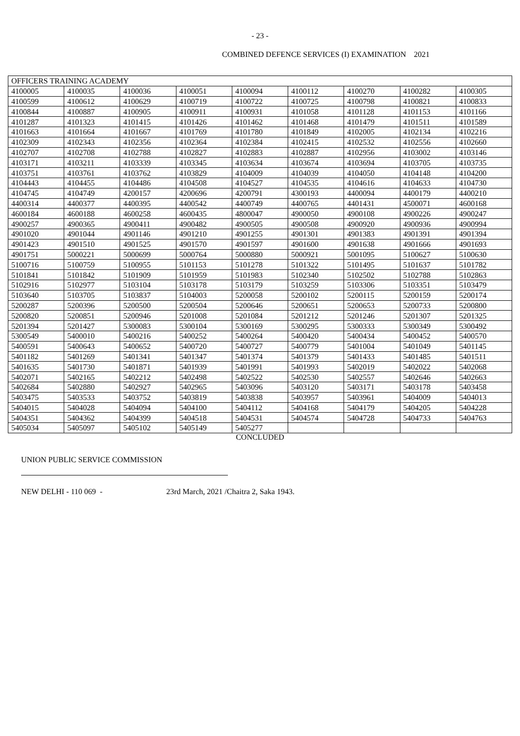- 23 -
COMBINED DEFENCE SERVICES (I) EXAMINATION 2021
| OFFICERS TRAINING ACADEMY | | | | | | | | |
| 4100005 | 4100035 | 4100036 | 4100051 | 4100094 | 4100112 | 4100270 | 4100282 | 4100305 |
| 4100599 | 4100612 | 4100629 | 4100719 | 4100722 | 4100725 | 4100798 | 4100821 | 4100833 |
| 4100844 | 4100887 | 4100905 | 4100911 | 4100931 | 4101058 | 4101128 | 4101153 | 4101166 |
| 4101287 | 4101323 | 4101415 | 4101426 | 4101462 | 4101468 | 4101479 | 4101511 | 4101589 |
| 4101663 | 4101664 | 4101667 | 4101769 | 4101780 | 4101849 | 4102005 | 4102134 | 4102216 |
| 4102309 | 4102343 | 4102356 | 4102364 | 4102384 | 4102415 | 4102532 | 4102556 | 4102660 |
| 4102707 | 4102708 | 4102788 | 4102827 | 4102883 | 4102887 | 4102956 | 4103002 | 4103146 |
| 4103171 | 4103211 | 4103339 | 4103345 | 4103634 | 4103674 | 4103694 | 4103705 | 4103735 |
| 4103751 | 4103761 | 4103762 | 4103829 | 4104009 | 4104039 | 4104050 | 4104148 | 4104200 |
| 4104443 | 4104455 | 4104486 | 4104508 | 4104527 | 4104535 | 4104616 | 4104633 | 4104730 |
| 4104745 | 4104749 | 4200157 | 4200696 | 4200791 | 4300193 | 4400094 | 4400179 | 4400210 |
| 4400314 | 4400377 | 4400395 | 4400542 | 4400749 | 4400765 | 4401431 | 4500071 | 4600168 |
| 4600184 | 4600188 | 4600258 | 4600435 | 4800047 | 4900050 | 4900108 | 4900226 | 4900247 |
| 4900257 | 4900365 | 4900411 | 4900482 | 4900505 | 4900508 | 4900920 | 4900936 | 4900994 |
| 4901020 | 4901044 | 4901146 | 4901210 | 4901255 | 4901301 | 4901383 | 4901391 | 4901394 |
| 4901423 | 4901510 | 4901525 | 4901570 | 4901597 | 4901600 | 4901638 | 4901666 | 4901693 |
| 4901751 | 5000221 | 5000699 | 5000764 | 5000880 | 5000921 | 5001095 | 5100627 | 5100630 |
| 5100716 | 5100759 | 5100955 | 5101153 | 5101278 | 5101322 | 5101495 | 5101637 | 5101782 |
| 5101841 | 5101842 | 5101909 | 5101959 | 5101983 | 5102340 | 5102502 | 5102788 | 5102863 |
| 5102916 | 5102977 | 5103104 | 5103178 | 5103179 | 5103259 | 5103306 | 5103351 | 5103479 |
| 5103640 | 5103705 | 5103837 | 5104003 | 5200058 | 5200102 | 5200115 | 5200159 | 5200174 |
| 5200287 | 5200396 | 5200500 | 5200504 | 5200646 | 5200651 | 5200653 | 5200733 | 5200800 |
| 5200820 | 5200851 | 5200946 | 5201008 | 5201084 | 5201212 | 5201246 | 5201307 | 5201325 |
| 5201394 | 5201427 | 5300083 | 5300104 | 5300169 | 5300295 | 5300333 | 5300349 | 5300492 |
| 5300549 | 5400010 | 5400216 | 5400252 | 5400264 | 5400420 | 5400434 | 5400452 | 5400570 |
| 5400591 | 5400643 | 5400652 | 5400720 | 5400727 | 5400779 | 5401004 | 5401049 | 5401145 |
| 5401182 | 5401269 | 5401341 | 5401347 | 5401374 | 5401379 | 5401433 | 5401485 | 5401511 |
| 5401635 | 5401730 | 5401871 | 5401939 | 5401991 | 5401993 | 5402019 | 5402022 | 5402068 |
| 5402071 | 5402165 | 5402212 | 5402498 | 5402522 | 5402530 | 5402557 | 5402646 | 5402663 |
| 5402684 | 5402880 | 5402927 | 5402965 | 5403096 | 5403120 | 5403171 | 5403178 | 5403458 |
| 5403475 | 5403533 | 5403752 | 5403819 | 5403838 | 5403957 | 5403961 | 5404009 | 5404013 |
| 5404015 | 5404028 | 5404094 | 5404100 | 5404112 | 5404168 | 5404179 | 5404205 | 5404228 |
| 5404351 | 5404362 | 5404399 | 5404518 | 5404531 | 5404574 | 5404728 | 5404733 | 5404763 |
| 5405034 | 5405097 | 5405102 | 5405149 | 5405277 | | | | |
CONCLUDED
UNION PUBLIC SERVICE COMMISSION
NEW DELHI - 110 069 - 23rd March, 2021 /Chaitra 2, Saka 1943.